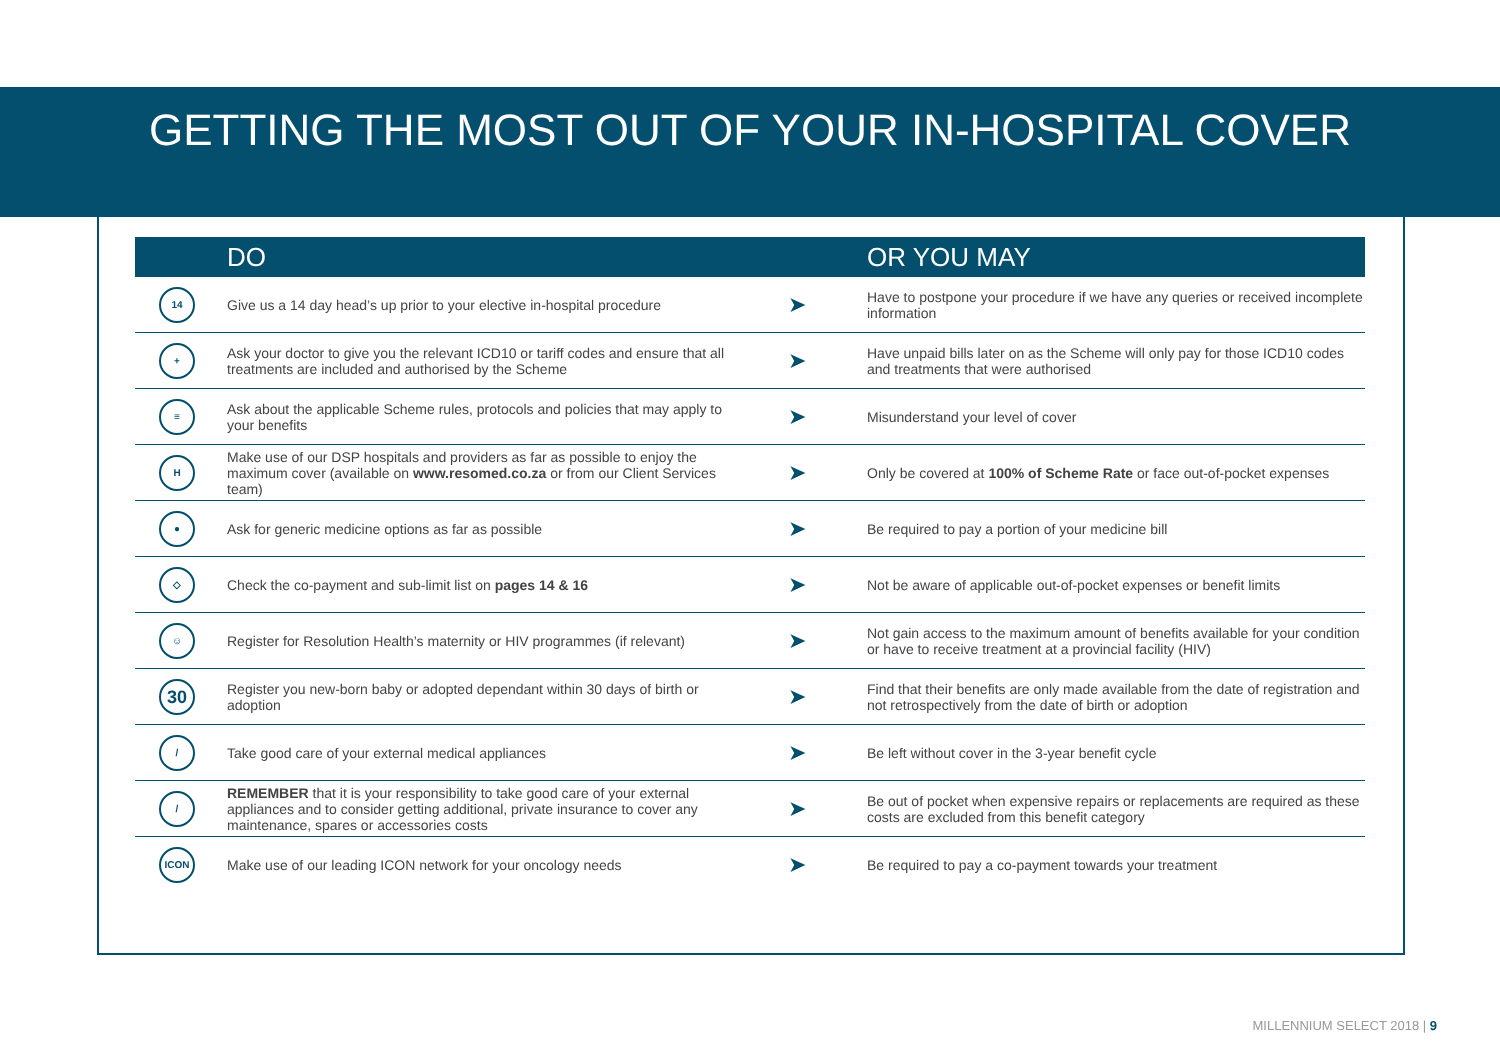GETTING THE MOST OUT OF YOUR IN-HOSPITAL COVER
| | DO | | OR YOU MAY |
| --- | --- | --- | --- |
| 14 | Give us a 14 day head’s up prior to your elective in-hospital procedure | ➤ | Have to postpone your procedure if we have any queries or received incomplete information |
| + | Ask your doctor to give you the relevant ICD10 or tariff codes and ensure that all treatments are included and authorised by the Scheme | ➤ | Have unpaid bills later on as the Scheme will only pay for those ICD10 codes and treatments that were authorised |
| ≡ | Ask about the applicable Scheme rules, protocols and policies that may apply to your benefits | ➤ | Misunderstand your level of cover |
| H | Make use of our DSP hospitals and providers as far as possible to enjoy the maximum cover (available on www.resomed.co.za or from our Client Services team) | ➤ | Only be covered at 100% of Scheme Rate or face out-of-pocket expenses |
| ● | Ask for generic medicine options as far as possible | ➤ | Be required to pay a portion of your medicine bill |
| ◇ | Check the co-payment and sub-limit list on pages 14 & 16 | ➤ | Not be aware of applicable out-of-pocket expenses or benefit limits |
| ☺ | Register for Resolution Health’s maternity or HIV programmes (if relevant) | ➤ | Not gain access to the maximum amount of benefits available for your condition or have to receive treatment at a provincial facility (HIV) |
| 30 | Register you new-born baby or adopted dependant within 30 days of birth or adoption | ➤ | Find that their benefits are only made available from the date of registration and not retrospectively from the date of birth or adoption |
| / | Take good care of your external medical appliances | ➤ | Be left without cover in the 3-year benefit cycle |
| / | REMEMBER that it is your responsibility to take good care of your external appliances and to consider getting additional, private insurance to cover any maintenance, spares or accessories costs | ➤ | Be out of pocket when expensive repairs or replacements are required as these costs are excluded from this benefit category |
| ICON | Make use of our leading ICON network for your oncology needs | ➤ | Be required to pay a co-payment towards your treatment |
MILLENNIUM SELECT 2018 | 9